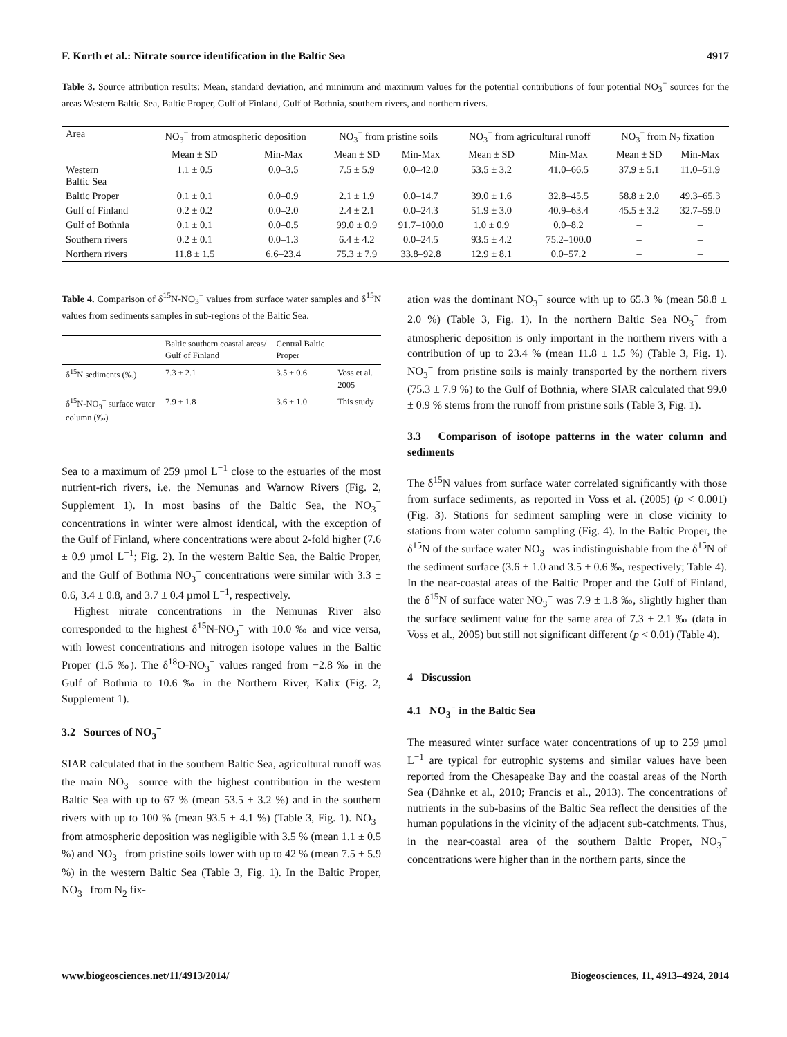F. Korth et al.: Nitrate source identification in the Baltic Sea 4917
Table 3. Source attribution results: Mean, standard deviation, and minimum and maximum values for the potential contributions of four potential NO<sub>3</sub><sup>−</sup> sources for the areas Western Baltic Sea, Baltic Proper, Gulf of Finland, Gulf of Bothnia, southern rivers, and northern rivers.
| Area | NO<sub>3</sub><sup>−</sup> from atmospheric deposition | | NO<sub>3</sub><sup>−</sup> from pristine soils | | NO<sub>3</sub><sup>−</sup> from agricultural runoff | | NO<sub>3</sub><sup>−</sup> from N<sub>2</sub> fixation | |
| --- | --- | --- | --- | --- | --- | --- | --- | --- |
| | Mean ± SD | Min-Max | Mean ± SD | Min-Max | Mean ± SD | Min-Max | Mean ± SD | Min-Max |
| Western Baltic Sea | 1.1 ± 0.5 | 0.0–3.5 | 7.5 ± 5.9 | 0.0–42.0 | 53.5 ± 3.2 | 41.0–66.5 | 37.9 ± 5.1 | 11.0–51.9 |
| Baltic Proper | 0.1 ± 0.1 | 0.0–0.9 | 2.1 ± 1.9 | 0.0–14.7 | 39.0 ± 1.6 | 32.8–45.5 | 58.8 ± 2.0 | 49.3–65.3 |
| Gulf of Finland | 0.2 ± 0.2 | 0.0–2.0 | 2.4 ± 2.1 | 0.0–24.3 | 51.9 ± 3.0 | 40.9–63.4 | 45.5 ± 3.2 | 32.7–59.0 |
| Gulf of Bothnia | 0.1 ± 0.1 | 0.0–0.5 | 99.0 ± 0.9 | 91.7–100.0 | 1.0 ± 0.9 | 0.0–8.2 | – | – |
| Southern rivers | 0.2 ± 0.1 | 0.0–1.3 | 6.4 ± 4.2 | 0.0–24.5 | 93.5 ± 4.2 | 75.2–100.0 | – | – |
| Northern rivers | 11.8 ± 1.5 | 6.6–23.4 | 75.3 ± 7.9 | 33.8–92.8 | 12.9 ± 8.1 | 0.0–57.2 | – | – |
Table 4. Comparison of δ<sup>15</sup>N-NO<sub>3</sub><sup>−</sup> values from surface water samples and δ<sup>15</sup>N values from sediments samples in sub-regions of the Baltic Sea.
| | Baltic southern coastal areas/ Gulf of Finland | Central Baltic Proper | |
| δ<sup>15</sup>N sediments (‰) | 7.3 ± 2.1 | 3.5 ± 0.6 | Voss et al. 2005 |
| δ<sup>15</sup>N-NO<sub>3</sub><sup>−</sup> surface water column (‰) | 7.9 ± 1.8 | 3.6 ± 1.0 | This study |
Sea to a maximum of 259 µmol L<sup>−1</sup> close to the estuaries of the most nutrient-rich rivers, i.e. the Nemunas and Warnow Rivers (Fig. 2, Supplement 1). In most basins of the Baltic Sea, the NO<sub>3</sub><sup>−</sup> concentrations in winter were almost identical, with the exception of the Gulf of Finland, where concentrations were about 2-fold higher (7.6 ± 0.9 µmol L<sup>−1</sup>; Fig. 2). In the western Baltic Sea, the Baltic Proper, and the Gulf of Bothnia NO<sub>3</sub><sup>−</sup> concentrations were similar with 3.3 ± 0.6, 3.4 ± 0.8, and 3.7 ± 0.4 µmol L<sup>−1</sup>, respectively.
Highest nitrate concentrations in the Nemunas River also corresponded to the highest δ<sup>15</sup>N-NO<sub>3</sub><sup>−</sup> with 10.0 ‰ and vice versa, with lowest concentrations and nitrogen isotope values in the Baltic Proper (1.5 ‰). The δ<sup>18</sup>O-NO<sub>3</sub><sup>−</sup> values ranged from −2.8 ‰ in the Gulf of Bothnia to 10.6 ‰ in the Northern River, Kalix (Fig. 2, Supplement 1).
3.2 Sources of NO<sub>3</sub><sup>−</sup>
SIAR calculated that in the southern Baltic Sea, agricultural runoff was the main NO<sub>3</sub><sup>−</sup> source with the highest contribution in the western Baltic Sea with up to 67 % (mean 53.5 ± 3.2 %) and in the southern rivers with up to 100 % (mean 93.5 ± 4.1 %) (Table 3, Fig. 1). NO<sub>3</sub><sup>−</sup> from atmospheric deposition was negligible with 3.5 % (mean 1.1 ± 0.5 %) and NO<sub>3</sub><sup>−</sup> from pristine soils lower with up to 42 % (mean 7.5 ± 5.9 %) in the western Baltic Sea (Table 3, Fig. 1). In the Baltic Proper, NO<sub>3</sub><sup>−</sup> from N<sub>2</sub> fix-
ation was the dominant NO<sub>3</sub><sup>−</sup> source with up to 65.3 % (mean 58.8 ± 2.0 %) (Table 3, Fig. 1). In the northern Baltic Sea NO<sub>3</sub><sup>−</sup> from atmospheric deposition is only important in the northern rivers with a contribution of up to 23.4 % (mean 11.8 ± 1.5 %) (Table 3, Fig. 1). NO<sub>3</sub><sup>−</sup> from pristine soils is mainly transported by the northern rivers (75.3 ± 7.9 %) to the Gulf of Bothnia, where SIAR calculated that 99.0 ± 0.9 % stems from the runoff from pristine soils (Table 3, Fig. 1).
3.3 Comparison of isotope patterns in the water column and sediments
The δ<sup>15</sup>N values from surface water correlated significantly with those from surface sediments, as reported in Voss et al. (2005) (p < 0.001) (Fig. 3). Stations for sediment sampling were in close vicinity to stations from water column sampling (Fig. 4). In the Baltic Proper, the δ<sup>15</sup>N of the surface water NO<sub>3</sub><sup>−</sup> was indistinguishable from the δ<sup>15</sup>N of the sediment surface (3.6 ± 1.0 and 3.5 ± 0.6 ‰, respectively; Table 4). In the near-coastal areas of the Baltic Proper and the Gulf of Finland, the δ<sup>15</sup>N of surface water NO<sub>3</sub><sup>−</sup> was 7.9 ± 1.8 ‰, slightly higher than the surface sediment value for the same area of 7.3 ± 2.1 ‰ (data in Voss et al., 2005) but still not significant different (p < 0.01) (Table 4).
4 Discussion
4.1 NO<sub>3</sub><sup>−</sup> in the Baltic Sea
The measured winter surface water concentrations of up to 259 µmol L<sup>−1</sup> are typical for eutrophic systems and similar values have been reported from the Chesapeake Bay and the coastal areas of the North Sea (Dähnke et al., 2010; Francis et al., 2013). The concentrations of nutrients in the sub-basins of the Baltic Sea reflect the densities of the human populations in the vicinity of the adjacent sub-catchments. Thus, in the near-coastal area of the southern Baltic Proper, NO<sub>3</sub><sup>−</sup> concentrations were higher than in the northern parts, since the
www.biogeosciences.net/11/4913/2014/ Biogeosciences, 11, 4913–4924, 2014